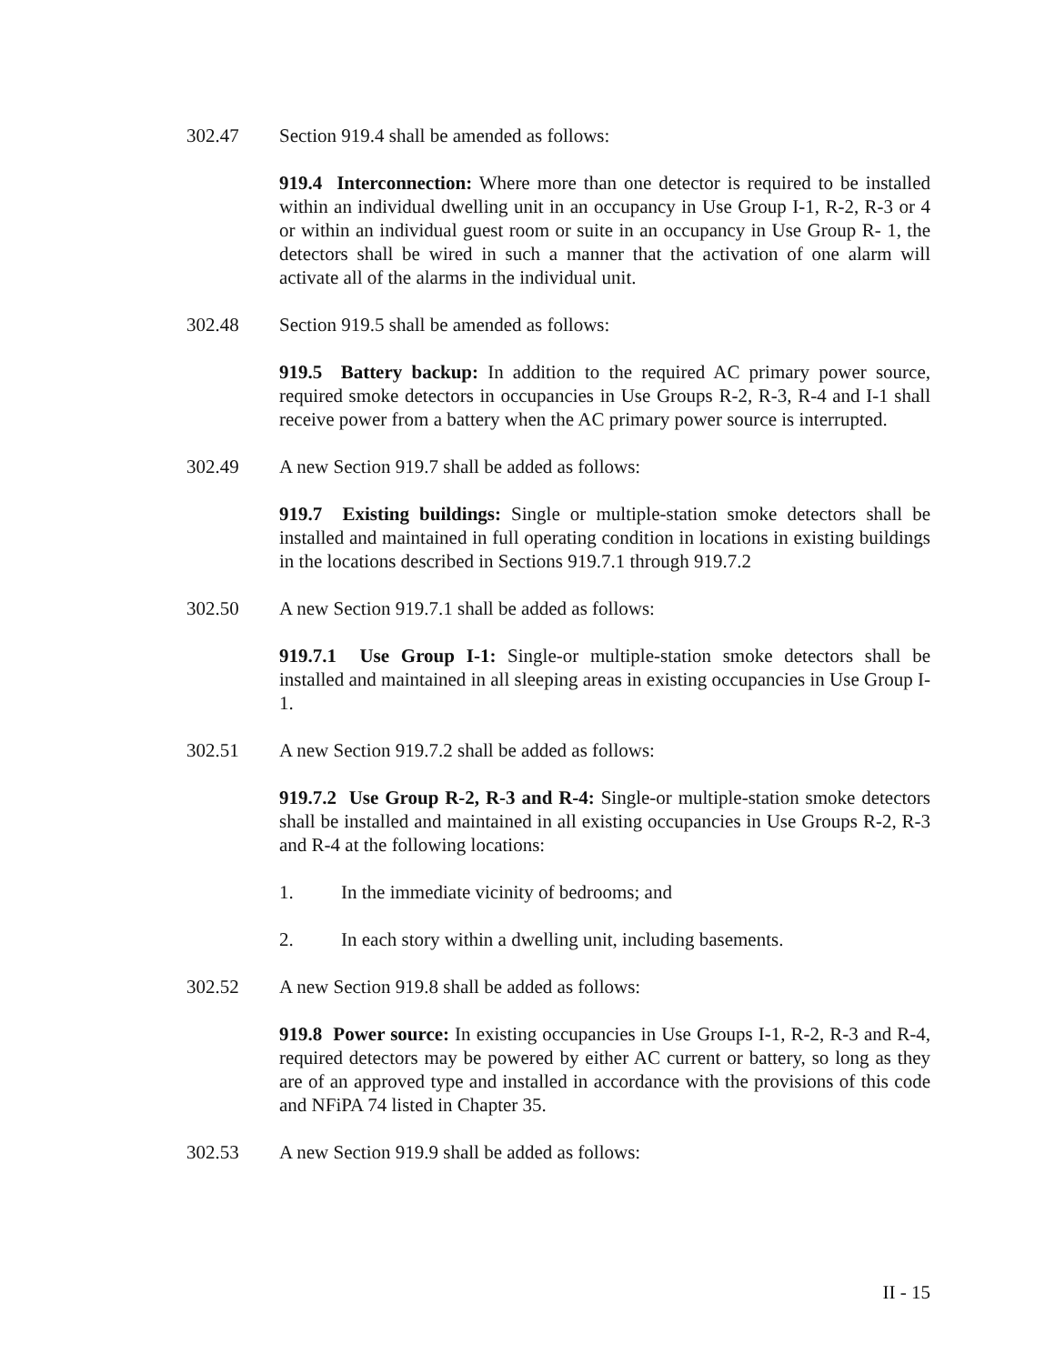302.47 Section 919.4 shall be amended as follows:
919.4 Interconnection: Where more than one detector is required to be installed within an individual dwelling unit in an occupancy in Use Group I-1, R-2, R-3 or 4 or within an individual guest room or suite in an occupancy in Use Group R- 1, the detectors shall be wired in such a manner that the activation of one alarm will activate all of the alarms in the individual unit.
302.48 Section 919.5 shall be amended as follows:
919.5 Battery backup: In addition to the required AC primary power source, required smoke detectors in occupancies in Use Groups R-2, R-3, R-4 and I-1 shall receive power from a battery when the AC primary power source is interrupted.
302.49 A new Section 919.7 shall be added as follows:
919.7 Existing buildings: Single or multiple-station smoke detectors shall be installed and maintained in full operating condition in locations in existing buildings in the locations described in Sections 919.7.1 through 919.7.2
302.50 A new Section 919.7.1 shall be added as follows:
919.7.1 Use Group I-1: Single-or multiple-station smoke detectors shall be installed and maintained in all sleeping areas in existing occupancies in Use Group I-1.
302.51 A new Section 919.7.2 shall be added as follows:
919.7.2 Use Group R-2, R-3 and R-4: Single-or multiple-station smoke detectors shall be installed and maintained in all existing occupancies in Use Groups R-2, R-3 and R-4 at the following locations:
1. In the immediate vicinity of bedrooms; and
2. In each story within a dwelling unit, including basements.
302.52 A new Section 919.8 shall be added as follows:
919.8 Power source: In existing occupancies in Use Groups I-1, R-2, R-3 and R-4, required detectors may be powered by either AC current or battery, so long as they are of an approved type and installed in accordance with the provisions of this code and NFiPA 74 listed in Chapter 35.
302.53 A new Section 919.9 shall be added as follows:
II - 15